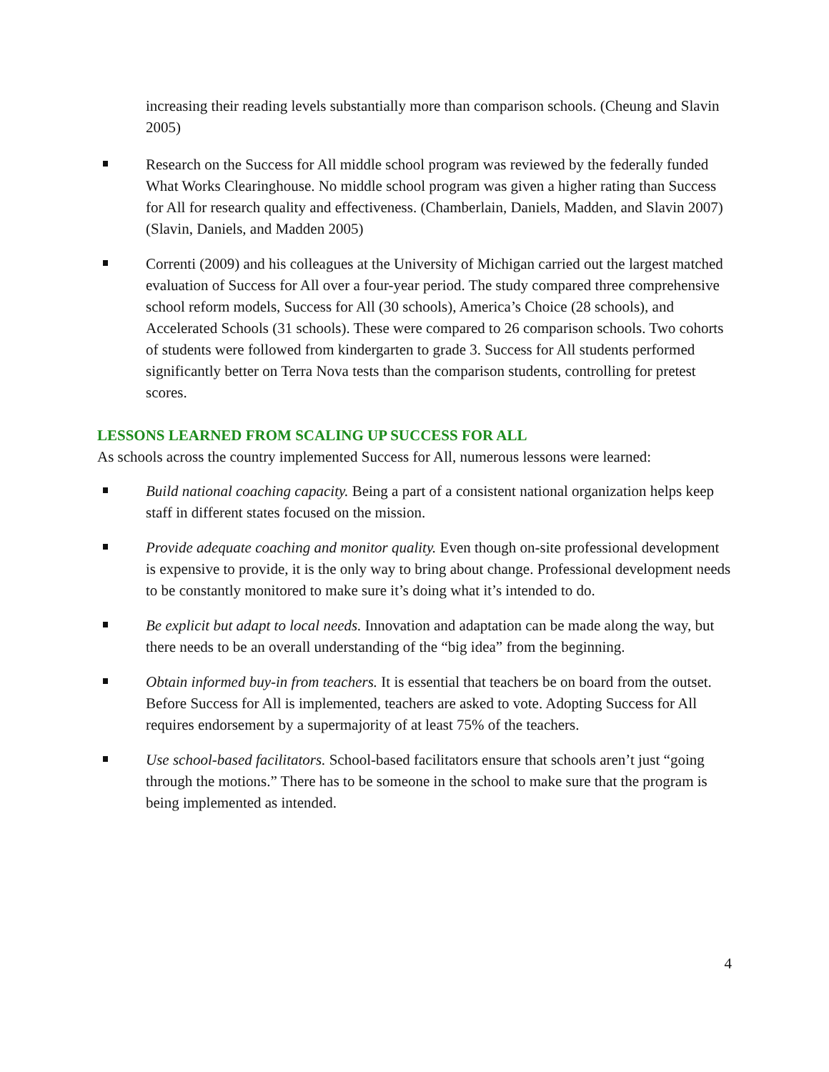increasing their reading levels substantially more than comparison schools. (Cheung and Slavin 2005)
Research on the Success for All middle school program was reviewed by the federally funded What Works Clearinghouse. No middle school program was given a higher rating than Success for All for research quality and effectiveness. (Chamberlain, Daniels, Madden, and Slavin 2007) (Slavin, Daniels, and Madden 2005)
Correnti (2009) and his colleagues at the University of Michigan carried out the largest matched evaluation of Success for All over a four-year period. The study compared three comprehensive school reform models, Success for All (30 schools), America’s Choice (28 schools), and Accelerated Schools (31 schools). These were compared to 26 comparison schools. Two cohorts of students were followed from kindergarten to grade 3. Success for All students performed significantly better on Terra Nova tests than the comparison students, controlling for pretest scores.
LESSONS LEARNED FROM SCALING UP SUCCESS FOR ALL
As schools across the country implemented Success for All, numerous lessons were learned:
Build national coaching capacity. Being a part of a consistent national organization helps keep staff in different states focused on the mission.
Provide adequate coaching and monitor quality. Even though on-site professional development is expensive to provide, it is the only way to bring about change. Professional development needs to be constantly monitored to make sure it’s doing what it’s intended to do.
Be explicit but adapt to local needs. Innovation and adaptation can be made along the way, but there needs to be an overall understanding of the “big idea” from the beginning.
Obtain informed buy-in from teachers. It is essential that teachers be on board from the outset. Before Success for All is implemented, teachers are asked to vote. Adopting Success for All requires endorsement by a supermajority of at least 75% of the teachers.
Use school-based facilitators. School-based facilitators ensure that schools aren’t just “going through the motions.” There has to be someone in the school to make sure that the program is being implemented as intended.
4